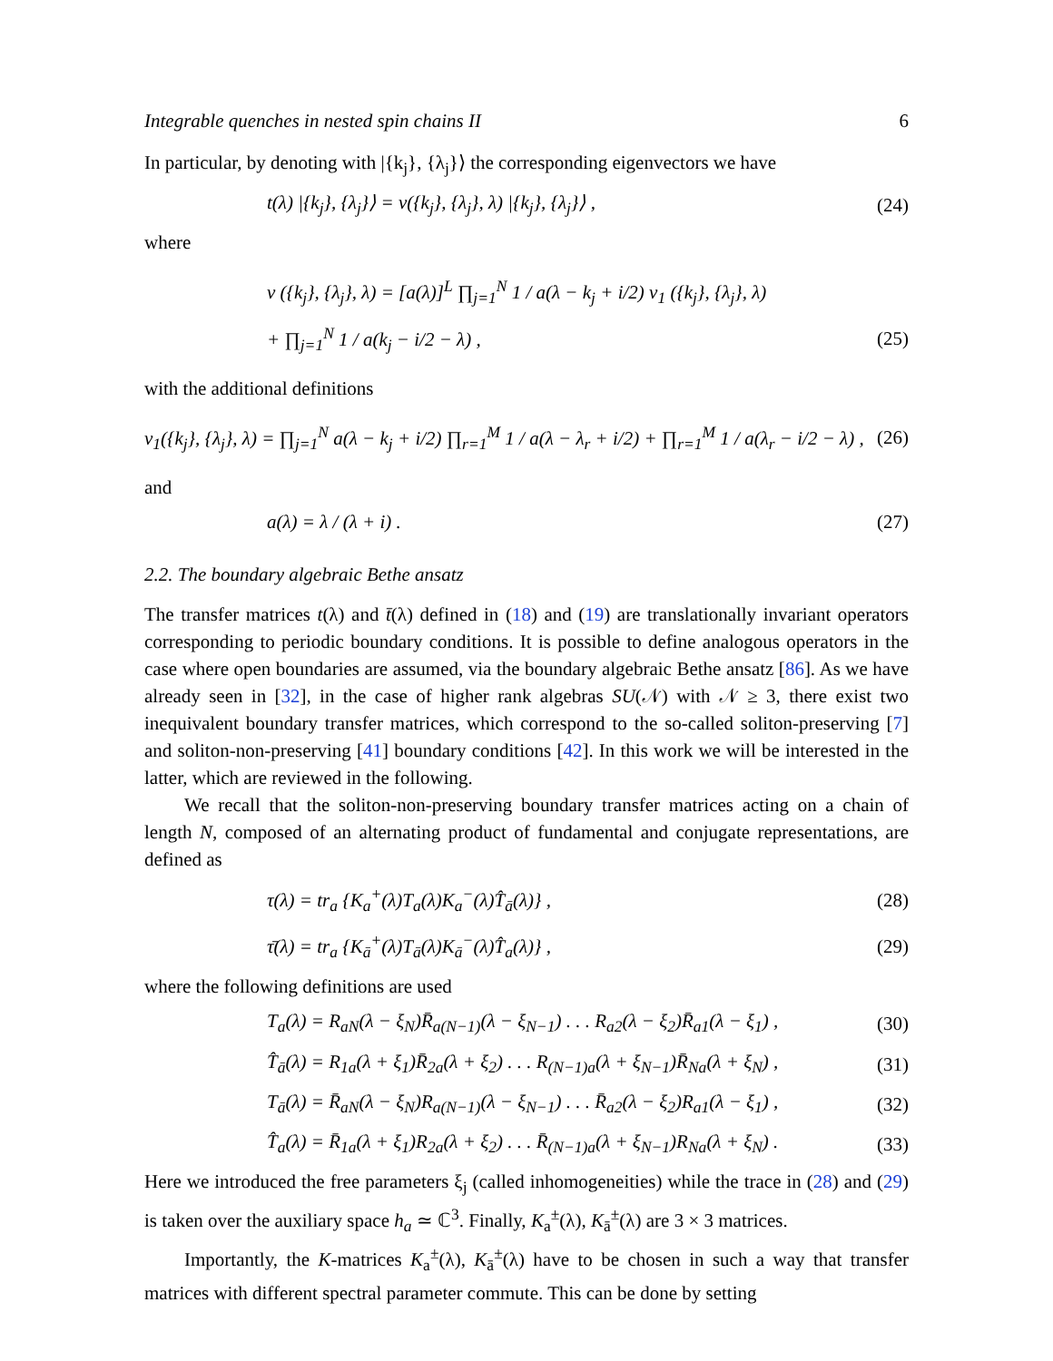Integrable quenches in nested spin chains II 6
In particular, by denoting with |{k<sub>j</sub>}, {λ<sub>j</sub>}⟩ the corresponding eigenvectors we have
t(λ) |{k<sub>j</sub>}, {λ<sub>j</sub>}⟩ = ν({k<sub>j</sub>}, {λ<sub>j</sub>}, λ) |{k<sub>j</sub>}, {λ<sub>j</sub>}⟩ , (24)
where
ν ({k<sub>j</sub>}, {λ<sub>j</sub>}, λ) = [a(λ)]<sup>L</sup> ∏<sub>j=1</sub><sup>N</sup> 1 / a(λ − k<sub>j</sub> + i/2) ν<sub>1</sub> ({k<sub>j</sub>}, {λ<sub>j</sub>}, λ)
+ ∏<sub>j=1</sub><sup>N</sup> 1 / a(k<sub>j</sub> − i/2 − λ) , (25)
with the additional definitions
ν<sub>1</sub>({k<sub>j</sub>}, {λ<sub>j</sub>}, λ) = ∏<sub>j=1</sub><sup>N</sup> a(λ − k<sub>j</sub> + i/2) ∏<sub>r=1</sub><sup>M</sup> 1 / a(λ − λ<sub>r</sub> + i/2) + ∏<sub>r=1</sub><sup>M</sup> 1 / a(λ<sub>r</sub> − i/2 − λ) , (26)
and
a(λ) = λ / (λ + i) . (27)
2.2. The boundary algebraic Bethe ansatz
The transfer matrices t(λ) and t̄(λ) defined in (18) and (19) are translationally invariant operators corresponding to periodic boundary conditions. It is possible to define analogous operators in the case where open boundaries are assumed, via the boundary algebraic Bethe ansatz [86]. As we have already seen in [32], in the case of higher rank algebras SU(𝒩) with 𝒩 ≥ 3, there exist two inequivalent boundary transfer matrices, which correspond to the so-called soliton-preserving [7] and soliton-non-preserving [41] boundary conditions [42]. In this work we will be interested in the latter, which are reviewed in the following.
We recall that the soliton-non-preserving boundary transfer matrices acting on a chain of length N, composed of an alternating product of fundamental and conjugate representations, are defined as
τ(λ) = tr<sub>a</sub> {K<sub>a</sub><sup>+</sup>(λ)T<sub>a</sub>(λ)K<sub>a</sub><sup>−</sup>(λ)T̂<sub>ā</sub>(λ)} , (28)
τ̄(λ) = tr<sub>a</sub> {K<sub>ā</sub><sup>+</sup>(λ)T<sub>ā</sub>(λ)K<sub>ā</sub><sup>−</sup>(λ)T̂<sub>a</sub>(λ)} , (29)
where the following definitions are used
T<sub>a</sub>(λ) = R<sub>aN</sub>(λ − ξ<sub>N</sub>)R̄<sub>a(N−1)</sub>(λ − ξ<sub>N−1</sub>) . . . R<sub>a2</sub>(λ − ξ<sub>2</sub>)R̄<sub>a1</sub>(λ − ξ<sub>1</sub>) , (30)
T̂<sub>ā</sub>(λ) = R<sub>1a</sub>(λ + ξ<sub>1</sub>)R̄<sub>2a</sub>(λ + ξ<sub>2</sub>) . . . R<sub>(N−1)a</sub>(λ + ξ<sub>N−1</sub>)R̄<sub>Na</sub>(λ + ξ<sub>N</sub>) , (31)
T<sub>ā</sub>(λ) = R̄<sub>aN</sub>(λ − ξ<sub>N</sub>)R<sub>a(N−1)</sub>(λ − ξ<sub>N−1</sub>) . . . R̄<sub>a2</sub>(λ − ξ<sub>2</sub>)R<sub>a1</sub>(λ − ξ<sub>1</sub>) , (32)
T̂<sub>a</sub>(λ) = R̄<sub>1a</sub>(λ + ξ<sub>1</sub>)R<sub>2a</sub>(λ + ξ<sub>2</sub>) . . . R̄<sub>(N−1)a</sub>(λ + ξ<sub>N−1</sub>)R<sub>Na</sub>(λ + ξ<sub>N</sub>) . (33)
Here we introduced the free parameters ξ<sub>j</sub> (called inhomogeneities) while the trace in (28) and (29) is taken over the auxiliary space h<sub>a</sub> ≃ ℂ<sup>3</sup>. Finally, K<sub>a</sub><sup>±</sup>(λ), K<sub>ā</sub><sup>±</sup>(λ) are 3 × 3 matrices.
Importantly, the K-matrices K<sub>a</sub><sup>±</sup>(λ), K<sub>ā</sub><sup>±</sup>(λ) have to be chosen in such a way that transfer matrices with different spectral parameter commute. This can be done by setting